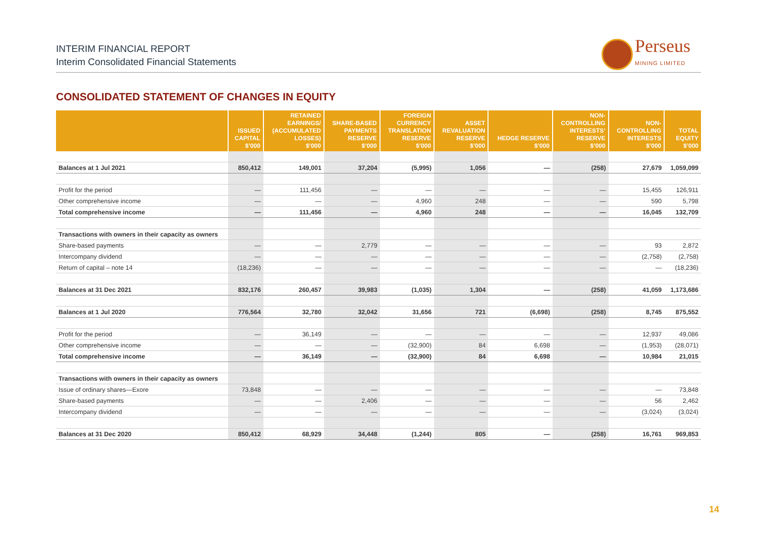INTERIM FINANCIAL REPORT
Interim Consolidated Financial Statements
Perseus
MINING LIMITED
CONSOLIDATED STATEMENT OF CHANGES IN EQUITY
| | ISSUED CAPITAL $’000 | RETAINED EARNINGS/ (ACCUMULATED LOSSES) $’000 | SHARE-BASED PAYMENTS RESERVE $’000 | FOREIGN CURRENCY TRANSLATION RESERVE $’000 | ASSET REVALUATION RESERVE $’000 | HEDGE RESERVE $’000 | NON- CONTROLLING INTERESTS’ RESERVE $’000 | NON- CONTROLLING INTERESTS $’000 | TOTAL EQUITY $’000 |
| --- | --- | --- | --- | --- | --- | --- | --- | --- | --- |
| Balances at 1 Jul 2021 | 850,412 | 149,001 | 37,204 | (5,995) | 1,056 | — | (258) | 27,679 | 1,059,099 |
| Profit for the period | — | 111,456 | — | — | — | — | — | 15,455 | 126,911 |
| Other comprehensive income | — | — | — | 4,960 | 248 | — | — | 590 | 5,798 |
| Total comprehensive income | — | 111,456 | — | 4,960 | 248 | — | — | 16,045 | 132,709 |
| Transactions with owners in their capacity as owners | | | | | | | | | |
| Share-based payments | — | — | 2,779 | — | — | — | — | 93 | 2,872 |
| Intercompany dividend | — | — | — | — | — | — | — | (2,758) | (2,758) |
| Return of capital – note 14 | (18,236) | — | — | — | — | — | — | — | (18,236) |
| Balances at 31 Dec 2021 | 832,176 | 260,457 | 39,983 | (1,035) | 1,304 | — | (258) | 41,059 | 1,173,686 |
| Balances at 1 Jul 2020 | 776,564 | 32,780 | 32,042 | 31,656 | 721 | (6,698) | (258) | 8,745 | 875,552 |
| Profit for the period | — | 36,149 | — | — | — | — | — | 12,937 | 49,086 |
| Other comprehensive income | — | — | — | (32,900) | 84 | 6,698 | — | (1,953) | (28,071) |
| Total comprehensive income | — | 36,149 | — | (32,900) | 84 | 6,698 | — | 10,984 | 21,015 |
| Transactions with owners in their capacity as owners | | | | | | | | | |
| Issue of ordinary shares—Exore | 73,848 | — | — | — | — | — | — | — | 73,848 |
| Share-based payments | — | — | 2,406 | — | — | — | — | 56 | 2,462 |
| Intercompany dividend | — | — | — | — | — | — | — | (3,024) | (3,024) |
| Balances at 31 Dec 2020 | 850,412 | 68,929 | 34,448 | (1,244) | 805 | — | (258) | 16,761 | 969,853 |
14